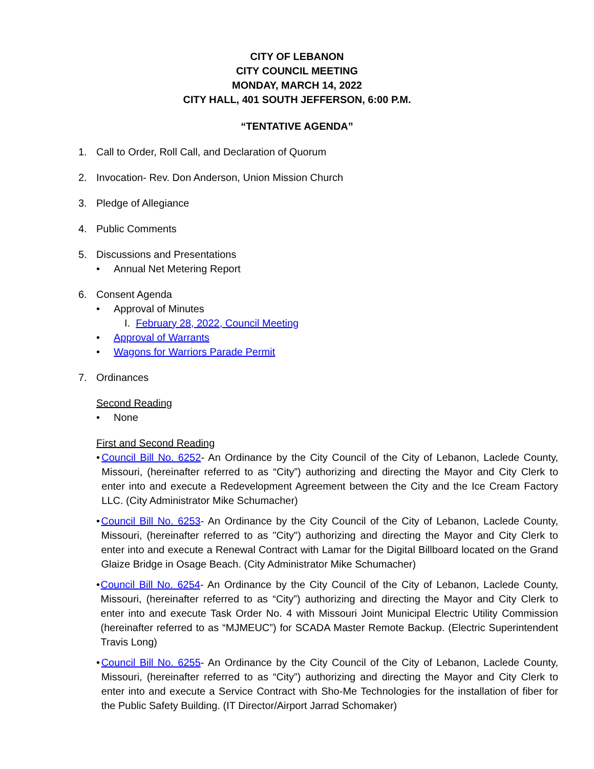CITY OF LEBANON
CITY COUNCIL MEETING
MONDAY, MARCH 14, 2022
CITY HALL, 401 SOUTH JEFFERSON, 6:00 P.M.
“TENTATIVE AGENDA”
1. Call to Order, Roll Call, and Declaration of Quorum
2. Invocation- Rev. Don Anderson, Union Mission Church
3. Pledge of Allegiance
4. Public Comments
5. Discussions and Presentations
• Annual Net Metering Report
6. Consent Agenda
• Approval of Minutes
I. February 28, 2022, Council Meeting
• Approval of Warrants
• Wagons for Warriors Parade Permit
7. Ordinances
Second Reading
• None
First and Second Reading
• Council Bill No. 6252- An Ordinance by the City Council of the City of Lebanon, Laclede County, Missouri, (hereinafter referred to as “City”) authorizing and directing the Mayor and City Clerk to enter into and execute a Redevelopment Agreement between the City and the Ice Cream Factory LLC. (City Administrator Mike Schumacher)
• Council Bill No. 6253- An Ordinance by the City Council of the City of Lebanon, Laclede County, Missouri, (hereinafter referred to as "City") authorizing and directing the Mayor and City Clerk to enter into and execute a Renewal Contract with Lamar for the Digital Billboard located on the Grand Glaize Bridge in Osage Beach. (City Administrator Mike Schumacher)
• Council Bill No. 6254- An Ordinance by the City Council of the City of Lebanon, Laclede County, Missouri, (hereinafter referred to as “City”) authorizing and directing the Mayor and City Clerk to enter into and execute Task Order No. 4 with Missouri Joint Municipal Electric Utility Commission (hereinafter referred to as “MJMEUC”) for SCADA Master Remote Backup. (Electric Superintendent Travis Long)
• Council Bill No. 6255- An Ordinance by the City Council of the City of Lebanon, Laclede County, Missouri, (hereinafter referred to as “City”) authorizing and directing the Mayor and City Clerk to enter into and execute a Service Contract with Sho-Me Technologies for the installation of fiber for the Public Safety Building. (IT Director/Airport Jarrad Schomaker)